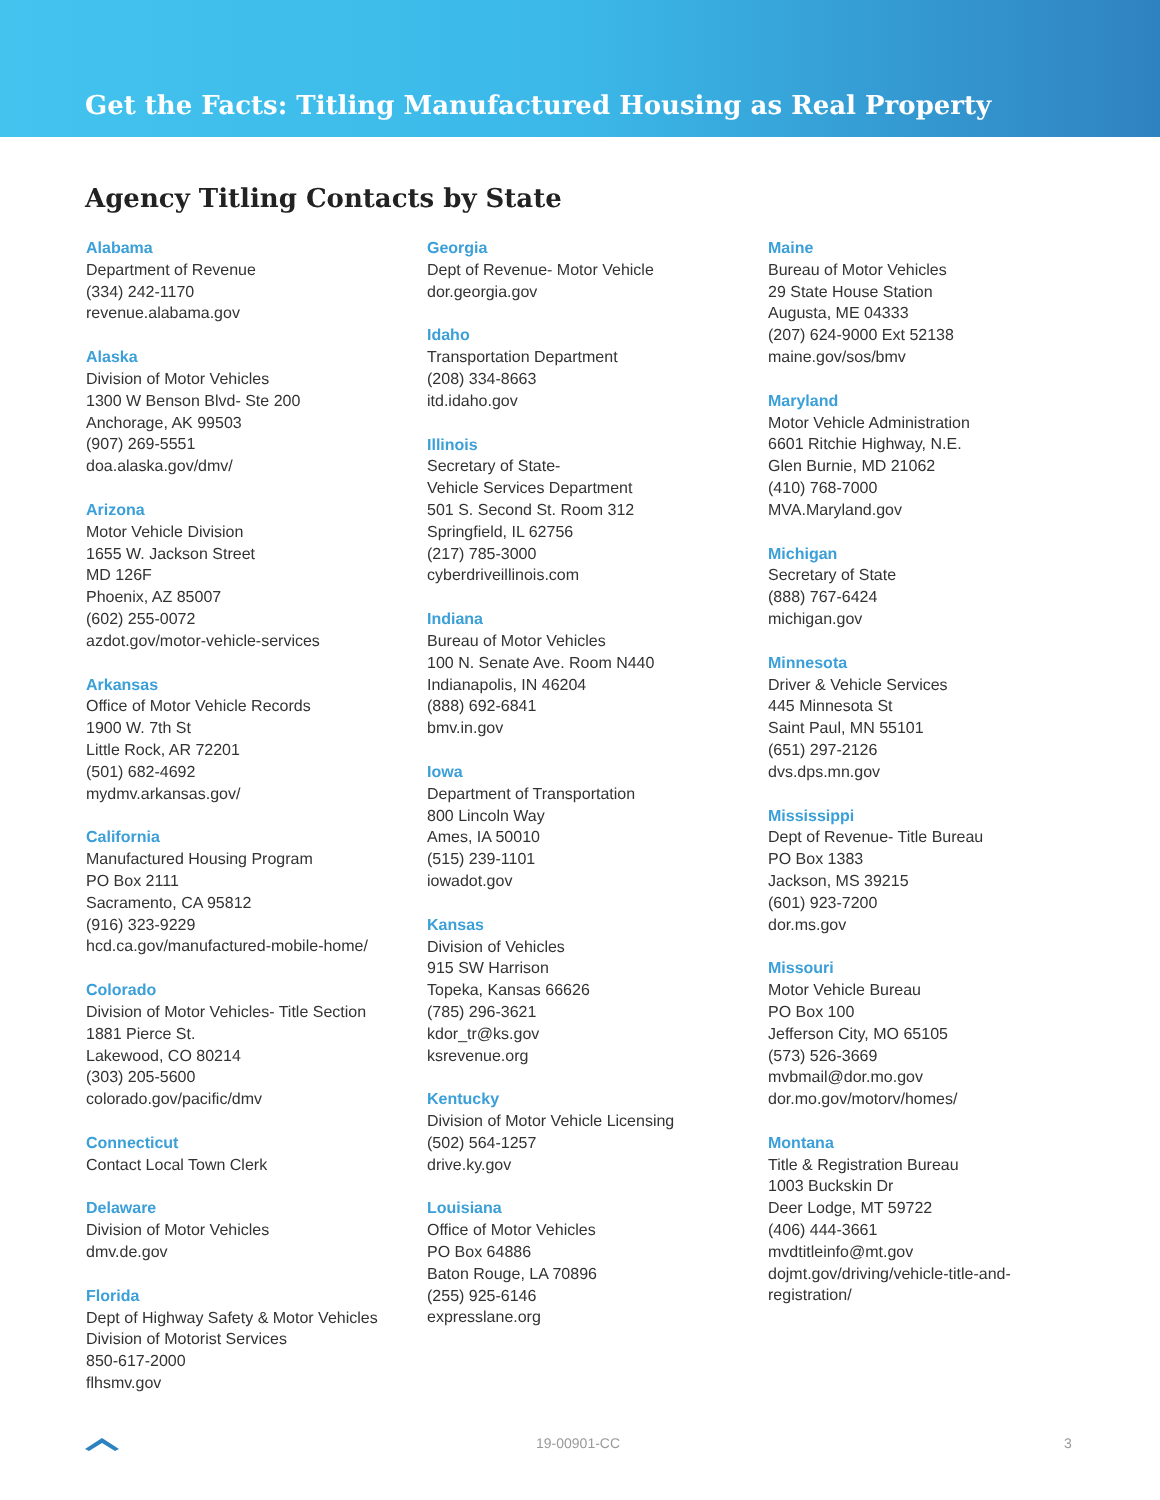Get the Facts: Titling Manufactured Housing as Real Property
Agency Titling Contacts by State
Alabama
Department of Revenue
(334) 242-1170
revenue.alabama.gov
Alaska
Division of Motor Vehicles
1300 W Benson Blvd- Ste 200
Anchorage, AK 99503
(907) 269-5551
doa.alaska.gov/dmv/
Arizona
Motor Vehicle Division
1655 W. Jackson Street
MD 126F
Phoenix, AZ 85007
(602) 255-0072
azdot.gov/motor-vehicle-services
Arkansas
Office of Motor Vehicle Records
1900 W. 7th St
Little Rock, AR 72201
(501) 682-4692
mydmv.arkansas.gov/
California
Manufactured Housing Program
PO Box 2111
Sacramento, CA 95812
(916) 323-9229
hcd.ca.gov/manufactured-mobile-home/
Colorado
Division of Motor Vehicles- Title Section
1881 Pierce St.
Lakewood, CO 80214
(303) 205-5600
colorado.gov/pacific/dmv
Connecticut
Contact Local Town Clerk
Delaware
Division of Motor Vehicles
dmv.de.gov
Florida
Dept of Highway Safety & Motor Vehicles
Division of Motorist Services
850-617-2000
flhsmv.gov
Georgia
Dept of Revenue- Motor Vehicle
dor.georgia.gov
Idaho
Transportation Department
(208) 334-8663
itd.idaho.gov
Illinois
Secretary of State-
Vehicle Services Department
501 S. Second St. Room 312
Springfield, IL 62756
(217) 785-3000
cyberdriveillinois.com
Indiana
Bureau of Motor Vehicles
100 N. Senate Ave. Room N440
Indianapolis, IN 46204
(888) 692-6841
bmv.in.gov
Iowa
Department of Transportation
800 Lincoln Way
Ames, IA 50010
(515) 239-1101
iowadot.gov
Kansas
Division of Vehicles
915 SW Harrison
Topeka, Kansas 66626
(785) 296-3621
kdor_tr@ks.gov
ksrevenue.org
Kentucky
Division of Motor Vehicle Licensing
(502) 564-1257
drive.ky.gov
Louisiana
Office of Motor Vehicles
PO Box 64886
Baton Rouge, LA 70896
(255) 925-6146
expresslane.org
Maine
Bureau of Motor Vehicles
29 State House Station
Augusta, ME 04333
(207) 624-9000 Ext 52138
maine.gov/sos/bmv
Maryland
Motor Vehicle Administration
6601 Ritchie Highway, N.E.
Glen Burnie, MD 21062
(410) 768-7000
MVA.Maryland.gov
Michigan
Secretary of State
(888) 767-6424
michigan.gov
Minnesota
Driver & Vehicle Services
445 Minnesota St
Saint Paul, MN 55101
(651) 297-2126
dvs.dps.mn.gov
Mississippi
Dept of Revenue- Title Bureau
PO Box 1383
Jackson, MS 39215
(601) 923-7200
dor.ms.gov
Missouri
Motor Vehicle Bureau
PO Box 100
Jefferson City, MO 65105
(573) 526-3669
mvbmail@dor.mo.gov
dor.mo.gov/motorv/homes/
Montana
Title & Registration Bureau
1003 Buckskin Dr
Deer Lodge, MT 59722
(406) 444-3661
mvdtitleinfo@mt.gov
dojmt.gov/driving/vehicle-title-and-
registration/
19-00901-CC 3